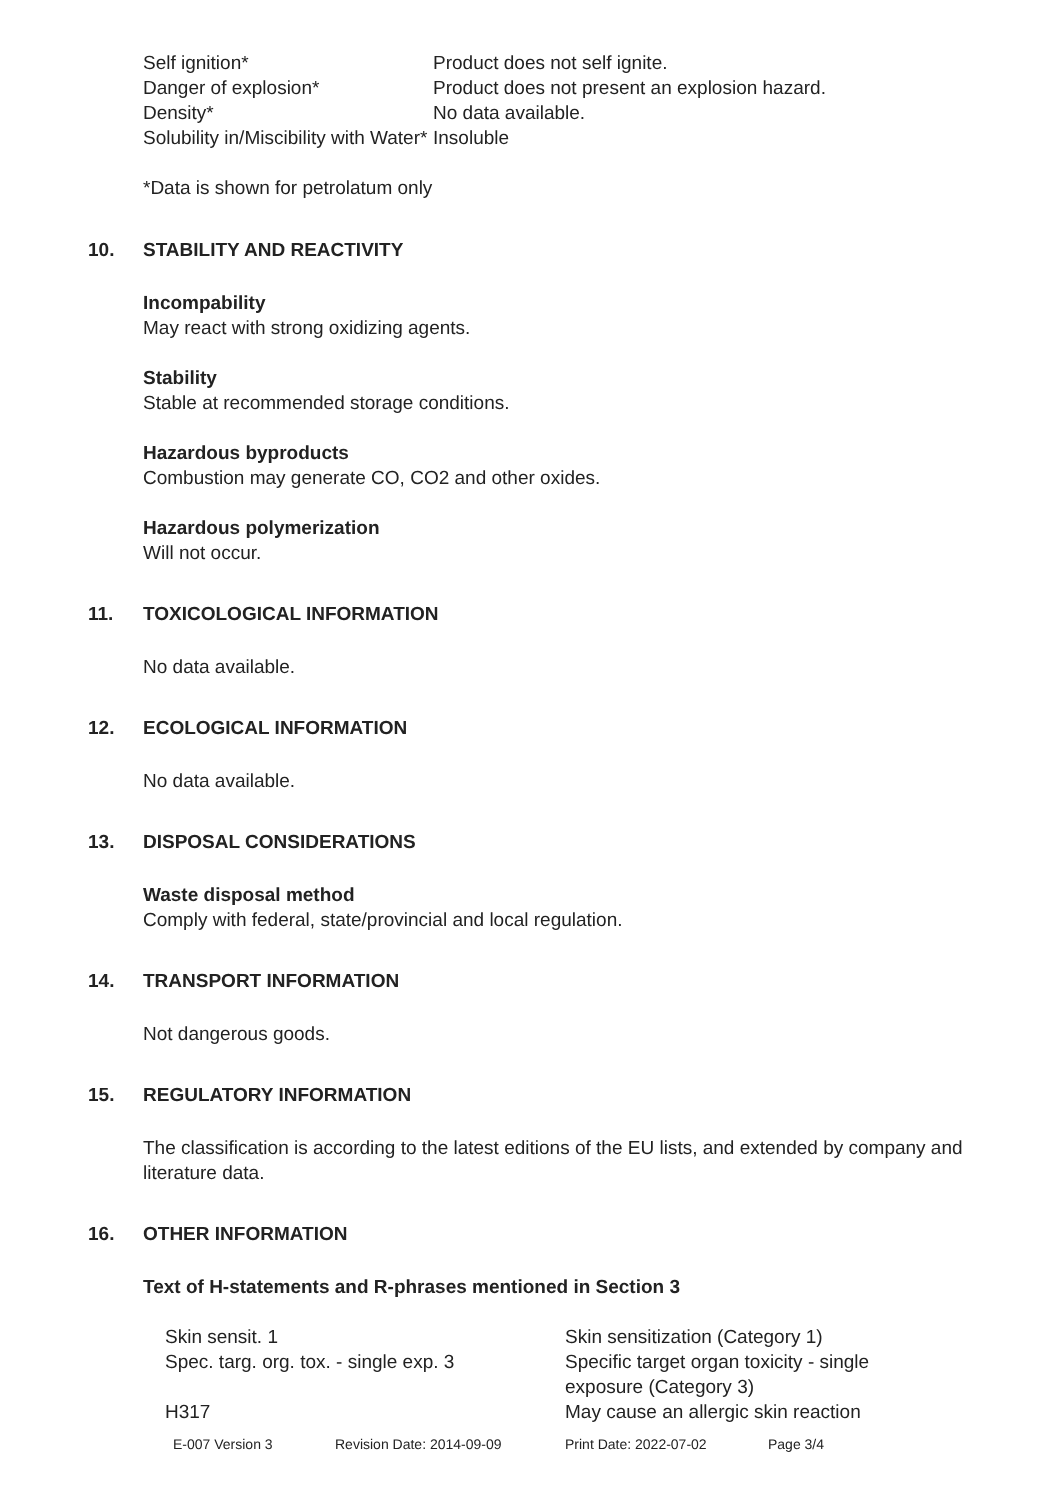| Self ignition* | Product does not self ignite. |
| Danger of explosion* | Product does not present an explosion hazard. |
| Density* | No data available. |
| Solubility in/Miscibility with Water* | Insoluble |
*Data is shown for petrolatum only
10. STABILITY AND REACTIVITY
Incompability
May react with strong oxidizing agents.
Stability
Stable at recommended storage conditions.
Hazardous byproducts
Combustion may generate CO, CO2 and other oxides.
Hazardous polymerization
Will not occur.
11. TOXICOLOGICAL INFORMATION
No data available.
12. ECOLOGICAL INFORMATION
No data available.
13. DISPOSAL CONSIDERATIONS
Waste disposal method
Comply with federal, state/provincial and local regulation.
14. TRANSPORT INFORMATION
Not dangerous goods.
15. REGULATORY INFORMATION
The classification is according to the latest editions of the EU lists, and extended by company and literature data.
16. OTHER INFORMATION
Text of H-statements and R-phrases mentioned in Section 3
| Skin sensit. 1 | Skin sensitization (Category 1) |
| Spec. targ. org. tox. - single exp. 3 | Specific target organ toxicity - single exposure (Category 3) |
| H317 | May cause an allergic skin reaction |
| E-007 Version 3 | Revision Date: 2014-09-09 | Print Date: 2022-07-02 | Page 3/4 |